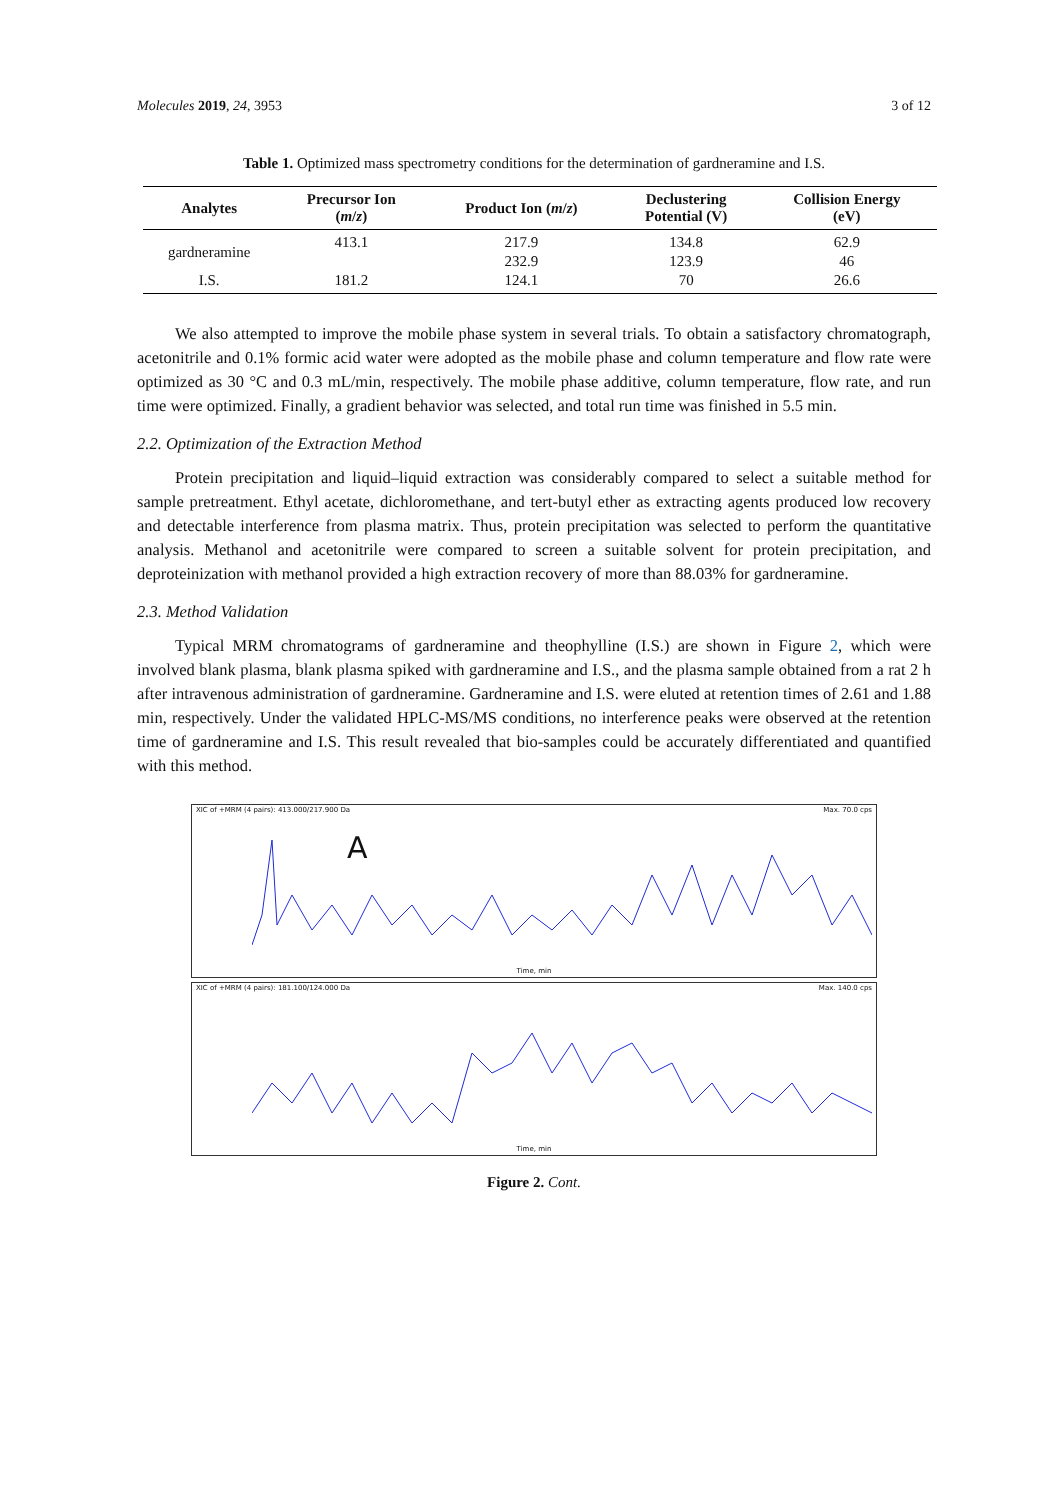Molecules 2019, 24, 3953 3 of 12
Table 1. Optimized mass spectrometry conditions for the determination of gardneramine and I.S.
| Analytes | Precursor Ion ( m / z ) | Product Ion ( m / z ) | Declustering Potential (V) | Collision Energy (eV) |
| --- | --- | --- | --- | --- |
| gardneramine | 413.1 | 217.9 | 134.8 | 62.9 |
| | | 232.9 | 123.9 | 46 |
| I.S. | 181.2 | 124.1 | 70 | 26.6 |
We also attempted to improve the mobile phase system in several trials. To obtain a satisfactory chromatograph, acetonitrile and 0.1% formic acid water were adopted as the mobile phase and column temperature and flow rate were optimized as 30 °C and 0.3 mL/min, respectively. The mobile phase additive, column temperature, flow rate, and run time were optimized. Finally, a gradient behavior was selected, and total run time was finished in 5.5 min.
2.2. Optimization of the Extraction Method
Protein precipitation and liquid–liquid extraction was considerably compared to select a suitable method for sample pretreatment. Ethyl acetate, dichloromethane, and tert-butyl ether as extracting agents produced low recovery and detectable interference from plasma matrix. Thus, protein precipitation was selected to perform the quantitative analysis. Methanol and acetonitrile were compared to screen a suitable solvent for protein precipitation, and deproteinization with methanol provided a high extraction recovery of more than 88.03% for gardneramine.
2.3. Method Validation
Typical MRM chromatograms of gardneramine and theophylline (I.S.) are shown in Figure 2, which were involved blank plasma, blank plasma spiked with gardneramine and I.S., and the plasma sample obtained from a rat 2 h after intravenous administration of gardneramine. Gardneramine and I.S. were eluted at retention times of 2.61 and 1.88 min, respectively. Under the validated HPLC-MS/MS conditions, no interference peaks were observed at the retention time of gardneramine and I.S. This result revealed that bio-samples could be accurately differentiated and quantified with this method.
XIC of +MRM (4 pairs): 413.000/217.900 Da Max. 70.0 cps
A
Time, min
XIC of +MRM (4 pairs): 181.100/124.000 Da Max. 140.0 cps
Time, min
Figure 2. Cont.